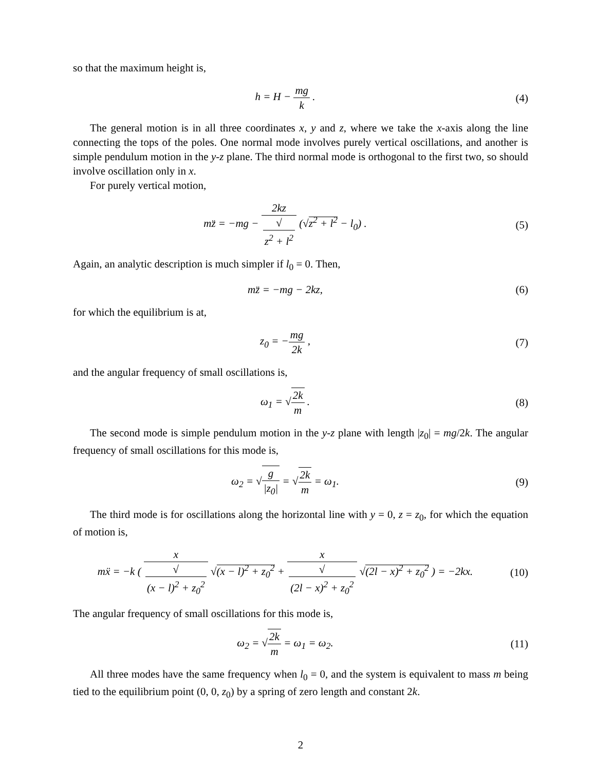so that the maximum height is,
h = H − mg k . (4)
The general motion is in all three coordinates x, y and z, where we take the x-axis along the line connecting the tops of the poles. One normal mode involves purely vertical oscillations, and another is simple pendulum motion in the y-z plane. The third normal mode is orthogonal to the first two, so should involve oscillation only in x.
For purely vertical motion,
mz̈ = −mg − 2kz √
z<sup>2</sup> + l<sup>2</sup> (√z<sup>2</sup> + l<sup>2</sup> − l<sub>0</sub>) .
(5)
Again, an analytic description is much simpler if l<sub>0</sub> = 0. Then,
mz̈ = −mg − 2kz, (6)
for which the equilibrium is at,
z<sub>0</sub> = −mg 2k , (7)
and the angular frequency of small oscillations is,
ω<sub>1</sub> = √2k m . (8)
The second mode is simple pendulum motion in the y-z plane with length |z<sub>0</sub>| = mg/2k. The angular frequency of small oscillations for this mode is,
ω<sub>2</sub> = √g |z<sub>0</sub>| = √2k m = ω<sub>1</sub>. (9)
The third mode is for oscillations along the horizontal line with y = 0, z = z<sub>0</sub>, for which the equation of motion is,
mẍ = −k ( x √
(x − l)<sup>2</sup> + z<sub>0</sub><sup>2</sup> √(x − l)<sup>2</sup> + z<sub>0</sub><sup>2</sup> + x √
(2l − x)<sup>2</sup> + z<sub>0</sub><sup>2</sup> √(2l − x)<sup>2</sup> + z<sub>0</sub><sup>2</sup> ) = −2kx.
(10)
The angular frequency of small oscillations for this mode is,
ω<sub>2</sub> = √2k m = ω<sub>1</sub> = ω<sub>2</sub>. (11)
All three modes have the same frequency when l<sub>0</sub> = 0, and the system is equivalent to mass m being tied to the equilibrium point (0, 0, z<sub>0</sub>) by a spring of zero length and constant 2k.
2